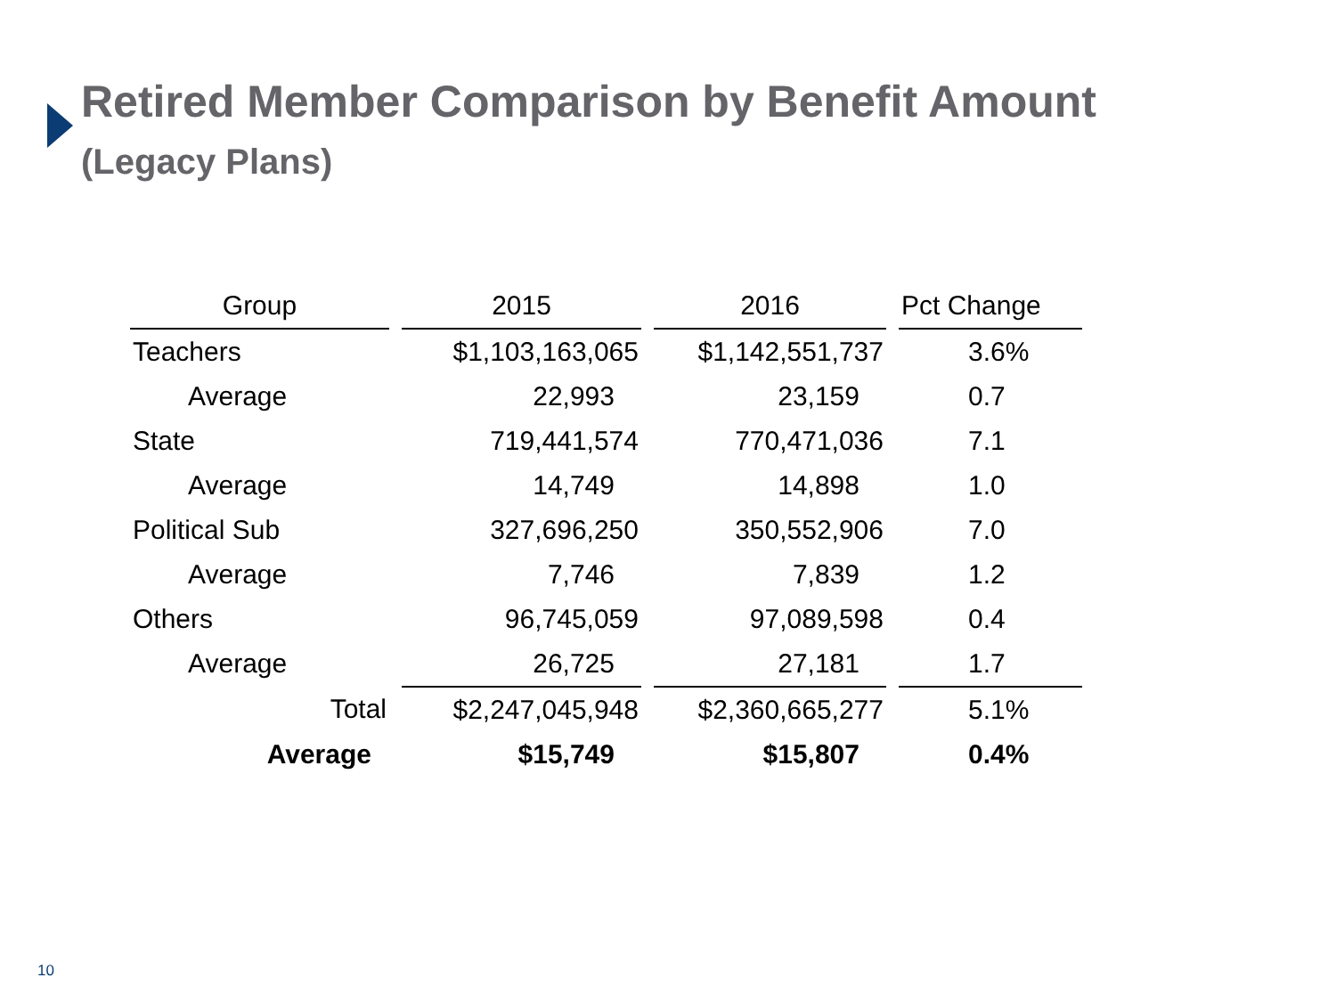Retired Member Comparison by Benefit Amount
(Legacy Plans)
| Group | 2015 | 2016 | Pct Change |
| --- | --- | --- | --- |
| Teachers | $1,103,163,065 | $1,142,551,737 | 3.6% |
| Average | 22,993 | 23,159 | 0.7 |
| State | 719,441,574 | 770,471,036 | 7.1 |
| Average | 14,749 | 14,898 | 1.0 |
| Political Sub | 327,696,250 | 350,552,906 | 7.0 |
| Average | 7,746 | 7,839 | 1.2 |
| Others | 96,745,059 | 97,089,598 | 0.4 |
| Average | 26,725 | 27,181 | 1.7 |
| Total | $2,247,045,948 | $2,360,665,277 | 5.1% |
| Average | $15,749 | $15,807 | 0.4% |
10